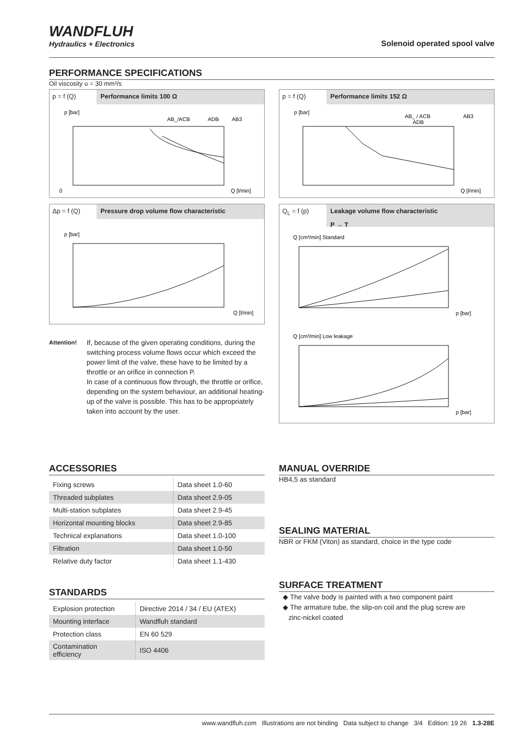WANDFLUH
Hydraulics + Electronics
Solenoid operated spool valve
PERFORMANCE SPECIFICATIONS
Oil viscosity υ = 30 mm²/s
p = f (Q) Performance limits 100 Ω
p [bar]
AB_/ACB
ADB
AB3
0
Q [l/min]
p = f (Q) Performance limits 152 Ω
p [bar]
AB_ / ACB
ADB
AB3
Q [l/min]
Δp = f (Q) Pressure drop volume flow characteristic
p [bar]
Q [l/min]
Q<sub>L</sub> = f (p) Leakage volume flow characteristic
P → T
Q [cm³/min] Standard
p [bar]
Q [cm³/min] Low leakage
p [bar]
Attention!
If, because of the given operating conditions, during the switching process volume flows occur which exceed the power limit of the valve, these have to be limited by a throttle or an orifice in connection P.
In case of a continuous flow through, the throttle or orifice, depending on the system behaviour, an additional heating-up of the valve is possible. This has to be appropriately taken into account by the user.
ACCESSORIES
| Fixing screws | Data sheet 1.0-60 |
| Threaded subplates | Data sheet 2.9-05 |
| Multi-station subplates | Data sheet 2.9-45 |
| Horizontal mounting blocks | Data sheet 2.9-85 |
| Technical explanations | Data sheet 1.0-100 |
| Filtration | Data sheet 1.0-50 |
| Relative duty factor | Data sheet 1.1-430 |
STANDARDS
| Explosion protection | Directive 2014 / 34 / EU (ATEX) |
| Mounting interface | Wandfluh standard |
| Protection class | EN 60 529 |
| Contamination efficiency | ISO 4406 |
MANUAL OVERRIDE
HB4,5 as standard
SEALING MATERIAL
NBR or FKM (Viton) as standard, choice in the type code
SURFACE TREATMENT
◆ The valve body is painted with a two component paint
◆ The armature tube, the slip-on coil and the plug screw are
zinc-nickel coated
www.wandfluh.com Illustrations are not binding Data subject to change 3/4 Edition: 19 26 1.3-28E